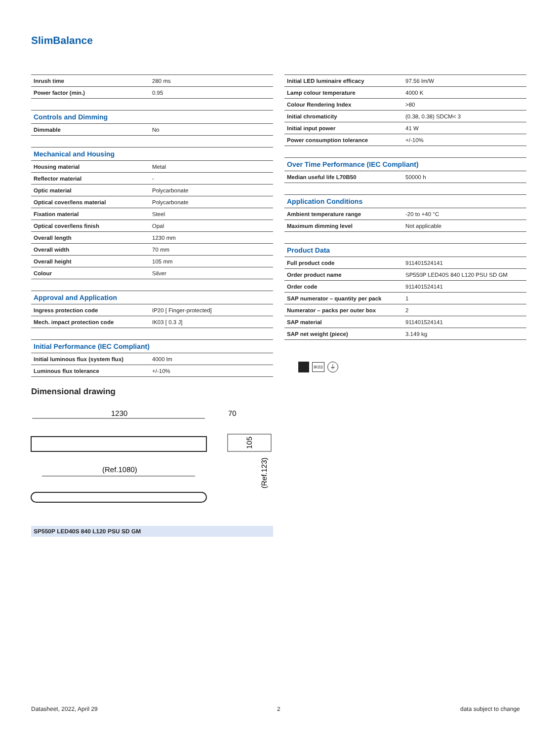SlimBalance
| Inrush time | 280 ms |
| Power factor (min.) | 0.95 |
| Controls and Dimming | |
| Dimmable | No |
| Mechanical and Housing | |
| Housing material | Metal |
| Reflector material | - |
| Optic material | Polycarbonate |
| Optical cover/lens material | Polycarbonate |
| Fixation material | Steel |
| Optical cover/lens finish | Opal |
| Overall length | 1230 mm |
| Overall width | 70 mm |
| Overall height | 105 mm |
| Colour | Silver |
| Approval and Application | |
| Ingress protection code | IP20 [ Finger-protected] |
| Mech. impact protection code | IK03 [ 0.3 J] |
| Initial Performance (IEC Compliant) | |
| Initial luminous flux (system flux) | 4000 lm |
| Luminous flux tolerance | +/-10% |
| Initial LED luminaire efficacy | 97.56 lm/W |
| Lamp colour temperature | 4000 K |
| Colour Rendering Index | >80 |
| Initial chromaticity | (0.38, 0.38) SDCM< 3 |
| Initial input power | 41 W |
| Power consumption tolerance | +/-10% |
| Over Time Performance (IEC Compliant) | |
| Median useful life L70B50 | 50000 h |
| Application Conditions | |
| Ambient temperature range | -20 to +40 °C |
| Maximum dimming level | Not applicable |
| Product Data | |
| Full product code | 911401524141 |
| Order product name | SP550P LED40S 840 L120 PSU SD GM |
| Order code | 911401524141 |
| SAP numerator – quantity per pack | 1 |
| Numerator – packs per outer box | 2 |
| SAP material | 911401524141 |
| SAP net weight (piece) | 3.149 kg |
IK03
⏚
Dimensional drawing
1230
(Ref.1080)
70
105
(Ref.123)
SP550P LED40S 840 L120 PSU SD GM
Datasheet, 2022, April 29 2 data subject to change